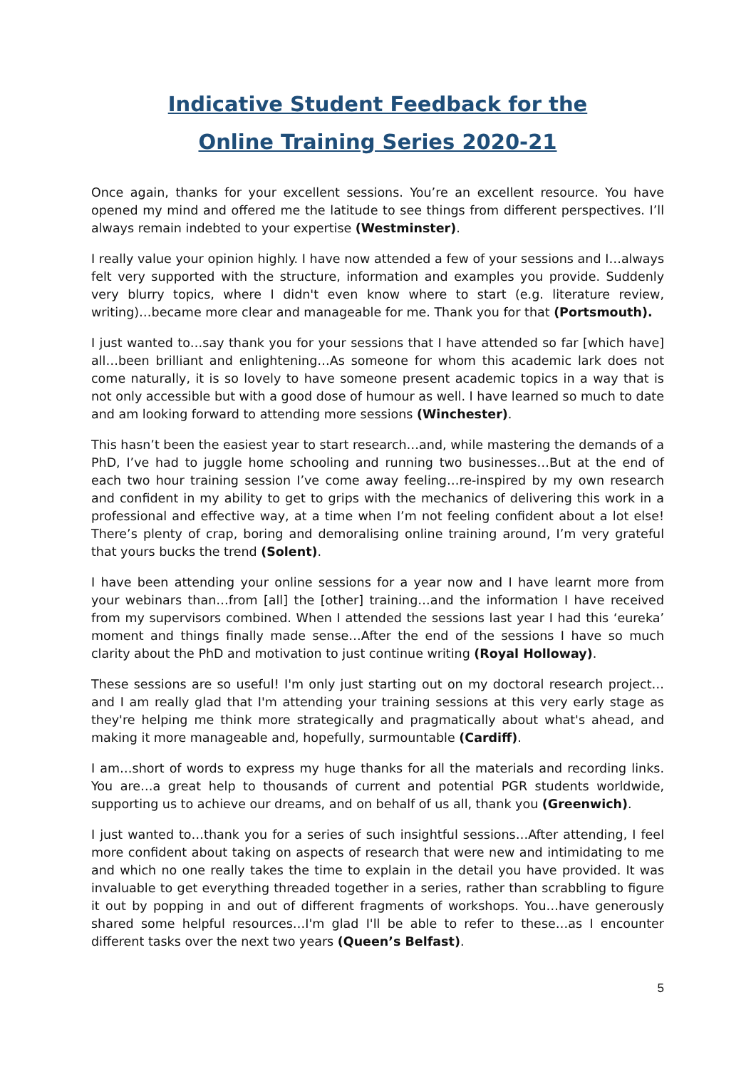Indicative Student Feedback for the
Online Training Series 2020-21
Once again, thanks for your excellent sessions. You’re an excellent resource. You have opened my mind and offered me the latitude to see things from different perspectives. I’ll always remain indebted to your expertise (Westminster).
I really value your opinion highly. I have now attended a few of your sessions and I…always felt very supported with the structure, information and examples you provide. Suddenly very blurry topics, where I didn't even know where to start (e.g. literature review, writing)…became more clear and manageable for me. Thank you for that (Portsmouth).
I just wanted to…say thank you for your sessions that I have attended so far [which have] all…been brilliant and enlightening…As someone for whom this academic lark does not come naturally, it is so lovely to have someone present academic topics in a way that is not only accessible but with a good dose of humour as well. I have learned so much to date and am looking forward to attending more sessions (Winchester).
This hasn’t been the easiest year to start research…and, while mastering the demands of a PhD, I’ve had to juggle home schooling and running two businesses…But at the end of each two hour training session I’ve come away feeling…re-inspired by my own research and confident in my ability to get to grips with the mechanics of delivering this work in a professional and effective way, at a time when I’m not feeling confident about a lot else! There’s plenty of crap, boring and demoralising online training around, I’m very grateful that yours bucks the trend (Solent).
I have been attending your online sessions for a year now and I have learnt more from your webinars than…from [all] the [other] training…and the information I have received from my supervisors combined. When I attended the sessions last year I had this ‘eureka’ moment and things finally made sense…After the end of the sessions I have so much clarity about the PhD and motivation to just continue writing (Royal Holloway).
These sessions are so useful! I'm only just starting out on my doctoral research project…and I am really glad that I'm attending your training sessions at this very early stage as they're helping me think more strategically and pragmatically about what's ahead, and making it more manageable and, hopefully, surmountable (Cardiff).
I am…short of words to express my huge thanks for all the materials and recording links. You are…a great help to thousands of current and potential PGR students worldwide, supporting us to achieve our dreams, and on behalf of us all, thank you (Greenwich).
I just wanted to…thank you for a series of such insightful sessions…After attending, I feel more confident about taking on aspects of research that were new and intimidating to me and which no one really takes the time to explain in the detail you have provided. It was invaluable to get everything threaded together in a series, rather than scrabbling to figure it out by popping in and out of different fragments of workshops. You…have generously shared some helpful resources…I'm glad I'll be able to refer to these…as I encounter different tasks over the next two years (Queen’s Belfast).
5